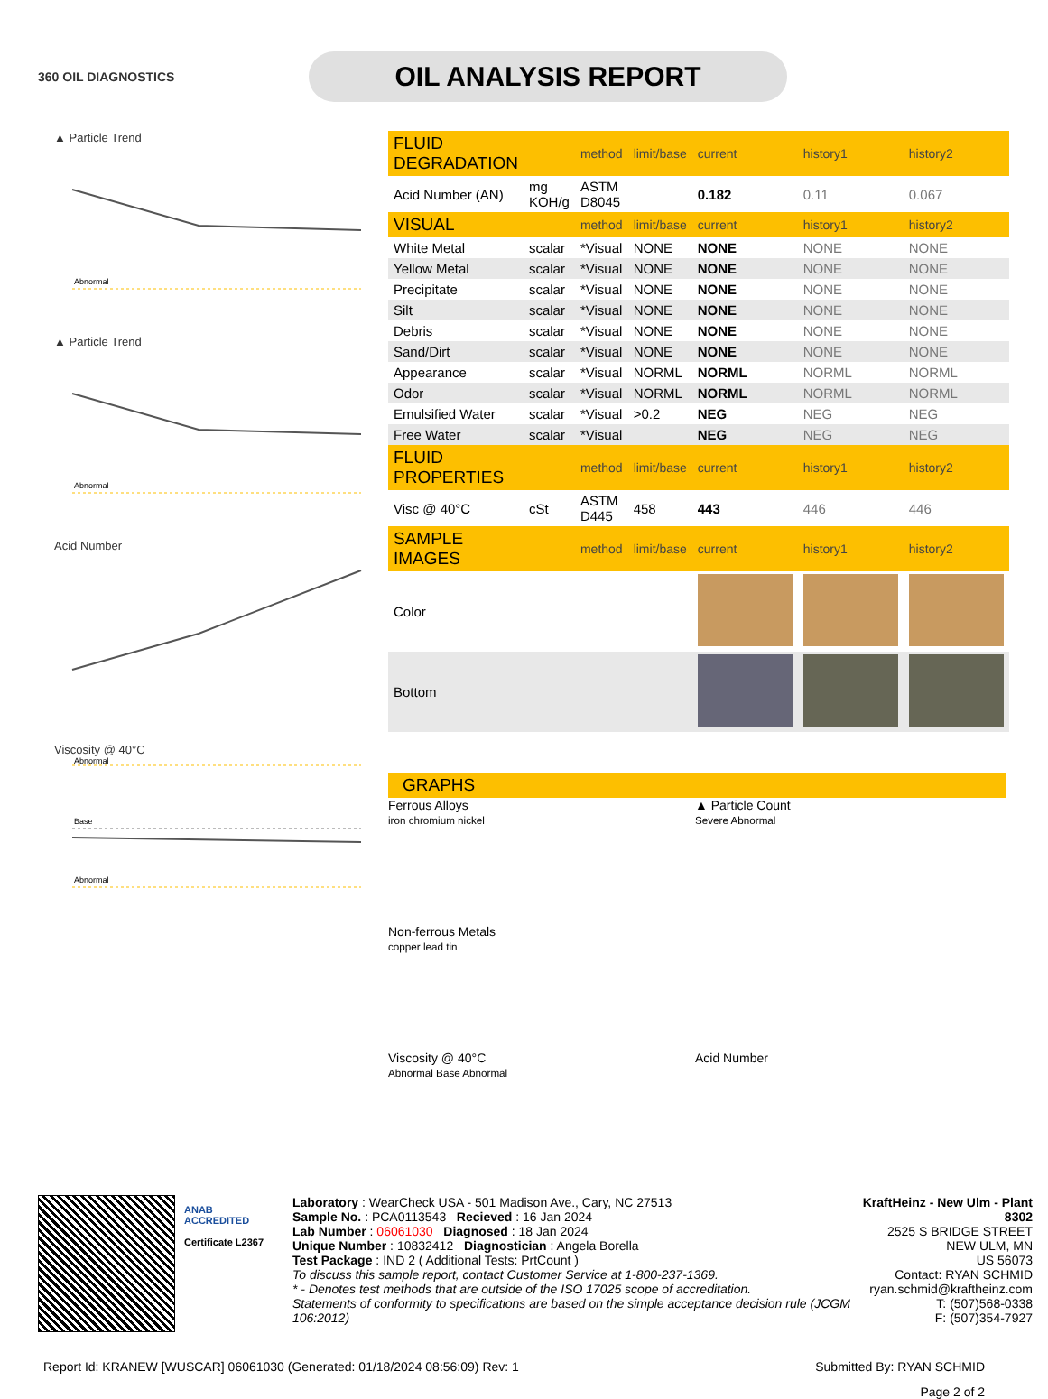360 OIL DIAGNOSTICS
OIL ANALYSIS REPORT
▲ Particle Trend
Abnormal
▲ Particle Trend
Abnormal
Acid Number
Viscosity @ 40°C
Abnormal
Base
Abnormal
| FLUID DEGRADATION | | method | limit/base | current | history1 | history2 |
| Acid Number (AN) | mg KOH/g | ASTM D8045 | | 0.182 | 0.11 | 0.067 |
| VISUAL | | method | limit/base | current | history1 | history2 |
| White Metal | scalar | *Visual | NONE | NONE | NONE | NONE |
| Yellow Metal | scalar | *Visual | NONE | NONE | NONE | NONE |
| Precipitate | scalar | *Visual | NONE | NONE | NONE | NONE |
| Silt | scalar | *Visual | NONE | NONE | NONE | NONE |
| Debris | scalar | *Visual | NONE | NONE | NONE | NONE |
| Sand/Dirt | scalar | *Visual | NONE | NONE | NONE | NONE |
| Appearance | scalar | *Visual | NORML | NORML | NORML | NORML |
| Odor | scalar | *Visual | NORML | NORML | NORML | NORML |
| Emulsified Water | scalar | *Visual | >0.2 | NEG | NEG | NEG |
| Free Water | scalar | *Visual | | NEG | NEG | NEG |
| FLUID PROPERTIES | | method | limit/base | current | history1 | history2 |
| Visc @ 40°C | cSt | ASTM D445 | 458 | 443 | 446 | 446 |
| SAMPLE IMAGES | | method | limit/base | current | history1 | history2 |
| Color | | | | | | |
| Bottom | | | | | | |
GRAPHS
Ferrous Alloys
iron chromium nickel
▲ Particle Count
Severe Abnormal
Non-ferrous Metals
copper lead tin
Viscosity @ 40°C
Abnormal Base Abnormal
Acid Number
ANAB
ACCREDITED
Certificate L2367
Laboratory : WearCheck USA - 501 Madison Ave., Cary, NC 27513
Sample No. : PCA0113543 Recieved : 16 Jan 2024
Lab Number : 06061030 Diagnosed : 18 Jan 2024
Unique Number : 10832412 Diagnostician : Angela Borella
Test Package : IND 2 ( Additional Tests: PrtCount )
To discuss this sample report, contact Customer Service at 1-800-237-1369.
* - Denotes test methods that are outside of the ISO 17025 scope of accreditation.
Statements of conformity to specifications are based on the simple acceptance decision rule (JCGM 106:2012)
KraftHeinz - New Ulm - Plant 8302
2525 S BRIDGE STREET
NEW ULM, MN
US 56073
Contact: RYAN SCHMID
ryan.schmid@kraftheinz.com
T: (507)568-0338
F: (507)354-7927
Report Id: KRANEW [WUSCAR] 06061030 (Generated: 01/18/2024 08:56:09) Rev: 1 Submitted By: RYAN SCHMID
Page 2 of 2